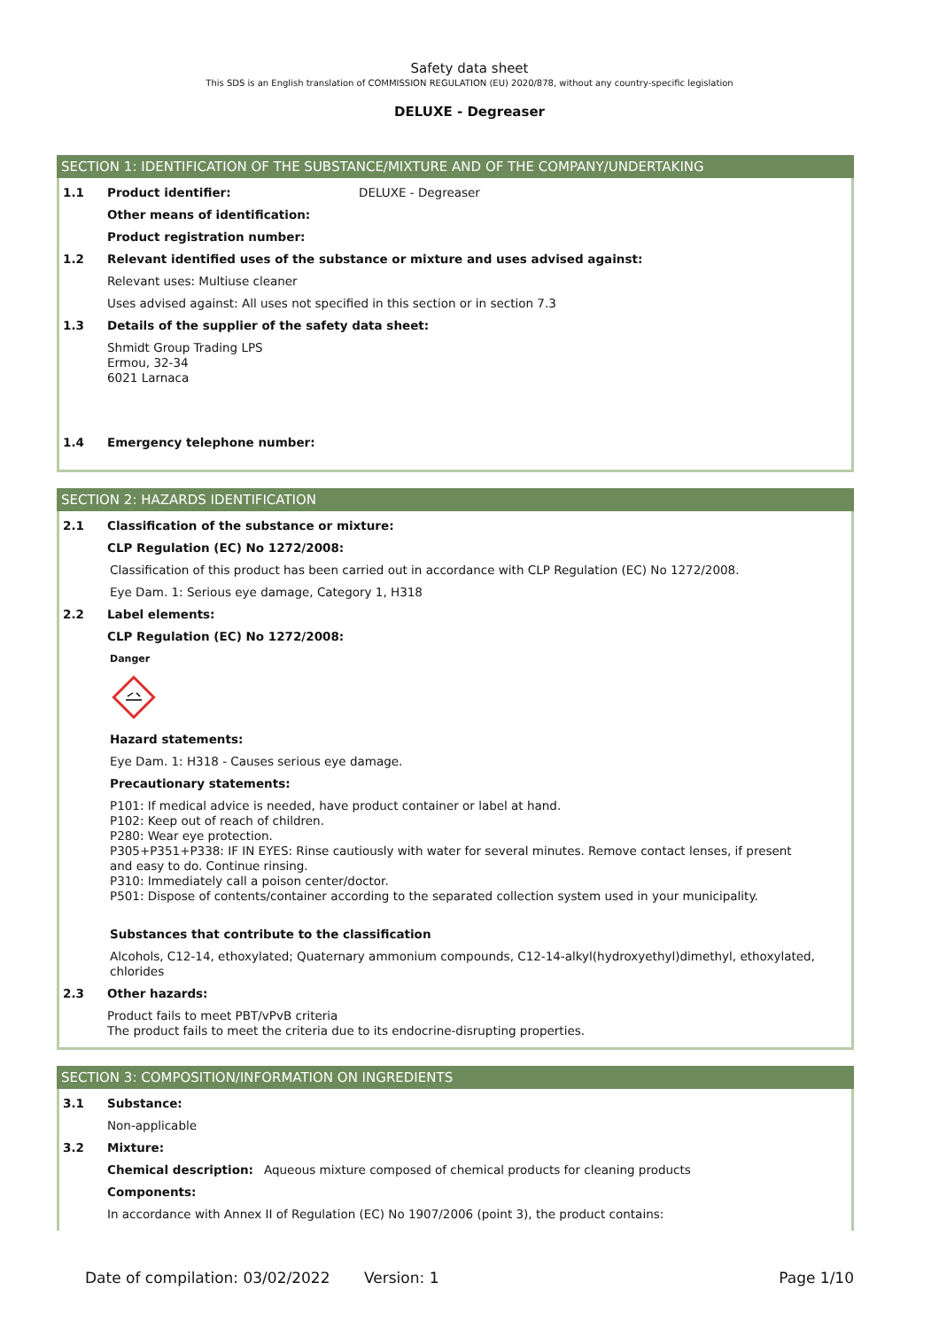Safety data sheet
This SDS is an English translation of COMMISSION REGULATION (EU) 2020/878, without any country-specific legislation
DELUXE - Degreaser
SECTION 1: IDENTIFICATION OF THE SUBSTANCE/MIXTURE AND OF THE COMPANY/UNDERTAKING
1.1
Product identifier: DELUXE - Degreaser
Other means of identification:
Product registration number:
1.2
Relevant identified uses of the substance or mixture and uses advised against:
Relevant uses: Multiuse cleaner
Uses advised against: All uses not specified in this section or in section 7.3
1.3
Details of the supplier of the safety data sheet:
Shmidt Group Trading LPS
Ermou, 32-34
6021 Larnaca
1.4
Emergency telephone number:
SECTION 2: HAZARDS IDENTIFICATION
2.1
Classification of the substance or mixture:
CLP Regulation (EC) No 1272/2008:
Classification of this product has been carried out in accordance with CLP Regulation (EC) No 1272/2008.
Eye Dam. 1: Serious eye damage, Category 1, H318
2.2
Label elements:
CLP Regulation (EC) No 1272/2008:
Danger
Hazard statements:
Eye Dam. 1: H318 - Causes serious eye damage.
Precautionary statements:
P101: If medical advice is needed, have product container or label at hand.
P102: Keep out of reach of children.
P280: Wear eye protection.
P305+P351+P338: IF IN EYES: Rinse cautiously with water for several minutes. Remove contact lenses, if present and easy to do. Continue rinsing.
P310: Immediately call a poison center/doctor.
P501: Dispose of contents/container according to the separated collection system used in your municipality.
Substances that contribute to the classification
Alcohols, C12-14, ethoxylated; Quaternary ammonium compounds, C12-14-alkyl(hydroxyethyl)dimethyl, ethoxylated, chlorides
2.3
Other hazards:
Product fails to meet PBT/vPvB criteria
The product fails to meet the criteria due to its endocrine-disrupting properties.
SECTION 3: COMPOSITION/INFORMATION ON INGREDIENTS
3.1
Substance:
Non-applicable
3.2
Mixture:
Chemical description: Aqueous mixture composed of chemical products for cleaning products
Components:
In accordance with Annex II of Regulation (EC) No 1907/2006 (point 3), the product contains:
Date of compilation: 03/02/2022 Version: 1 Page 1/10